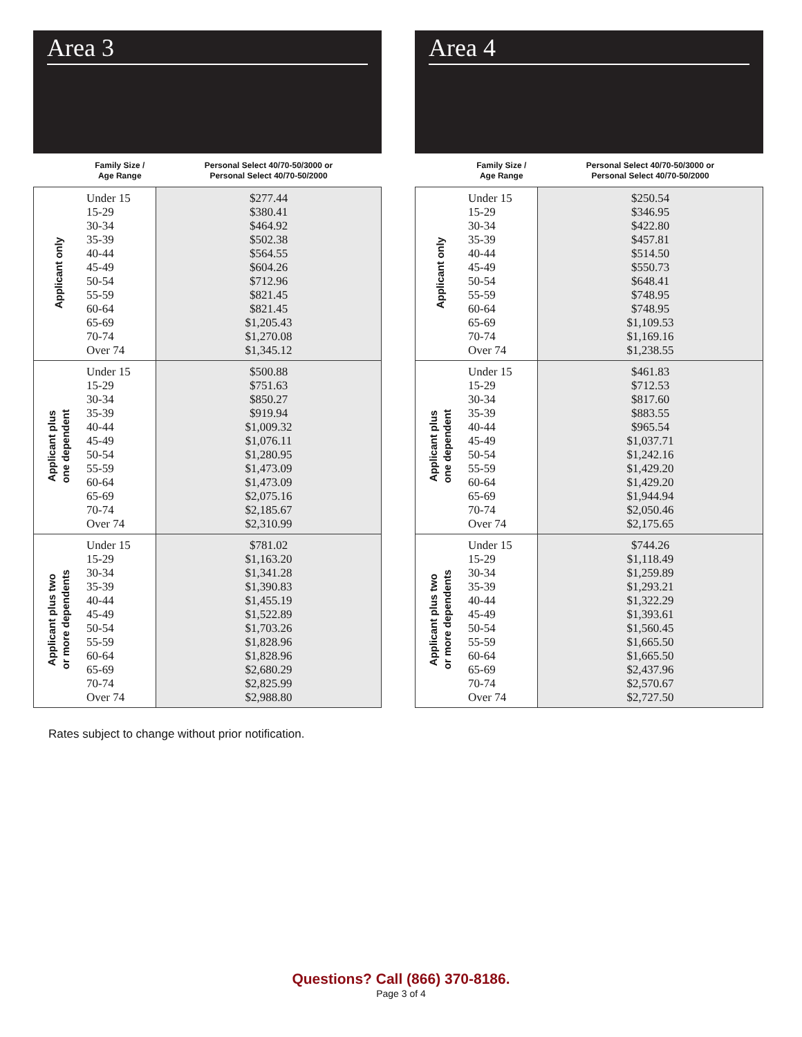Area 3
| | Family Size / Age Range | Personal Select 40/70-50/3000 or Personal Select 40/70-50/2000 |
| --- | --- | --- |
| Applicant only | Under 15 15-29 30-34 35-39 40-44 45-49 50-54 55-59 60-64 65-69 70-74 Over 74 | $277.44 $380.41 $464.92 $502.38 $564.55 $604.26 $712.96 $821.45 $821.45 $1,205.43 $1,270.08 $1,345.12 |
| Applicant plus one dependent | Under 15 15-29 30-34 35-39 40-44 45-49 50-54 55-59 60-64 65-69 70-74 Over 74 | $500.88 $751.63 $850.27 $919.94 $1,009.32 $1,076.11 $1,280.95 $1,473.09 $1,473.09 $2,075.16 $2,185.67 $2,310.99 |
| Applicant plus two or more dependents | Under 15 15-29 30-34 35-39 40-44 45-49 50-54 55-59 60-64 65-69 70-74 Over 74 | $781.02 $1,163.20 $1,341.28 $1,390.83 $1,455.19 $1,522.89 $1,703.26 $1,828.96 $1,828.96 $2,680.29 $2,825.99 $2,988.80 |
Area 4
| | Family Size / Age Range | Personal Select 40/70-50/3000 or Personal Select 40/70-50/2000 |
| --- | --- | --- |
| Applicant only | Under 15 15-29 30-34 35-39 40-44 45-49 50-54 55-59 60-64 65-69 70-74 Over 74 | $250.54 $346.95 $422.80 $457.81 $514.50 $550.73 $648.41 $748.95 $748.95 $1,109.53 $1,169.16 $1,238.55 |
| Applicant plus one dependent | Under 15 15-29 30-34 35-39 40-44 45-49 50-54 55-59 60-64 65-69 70-74 Over 74 | $461.83 $712.53 $817.60 $883.55 $965.54 $1,037.71 $1,242.16 $1,429.20 $1,429.20 $1,944.94 $2,050.46 $2,175.65 |
| Applicant plus two or more dependents | Under 15 15-29 30-34 35-39 40-44 45-49 50-54 55-59 60-64 65-69 70-74 Over 74 | $744.26 $1,118.49 $1,259.89 $1,293.21 $1,322.29 $1,393.61 $1,560.45 $1,665.50 $1,665.50 $2,437.96 $2,570.67 $2,727.50 |
Rates subject to change without prior notification.
Questions? Call (866) 370-8186.
Page 3 of 4